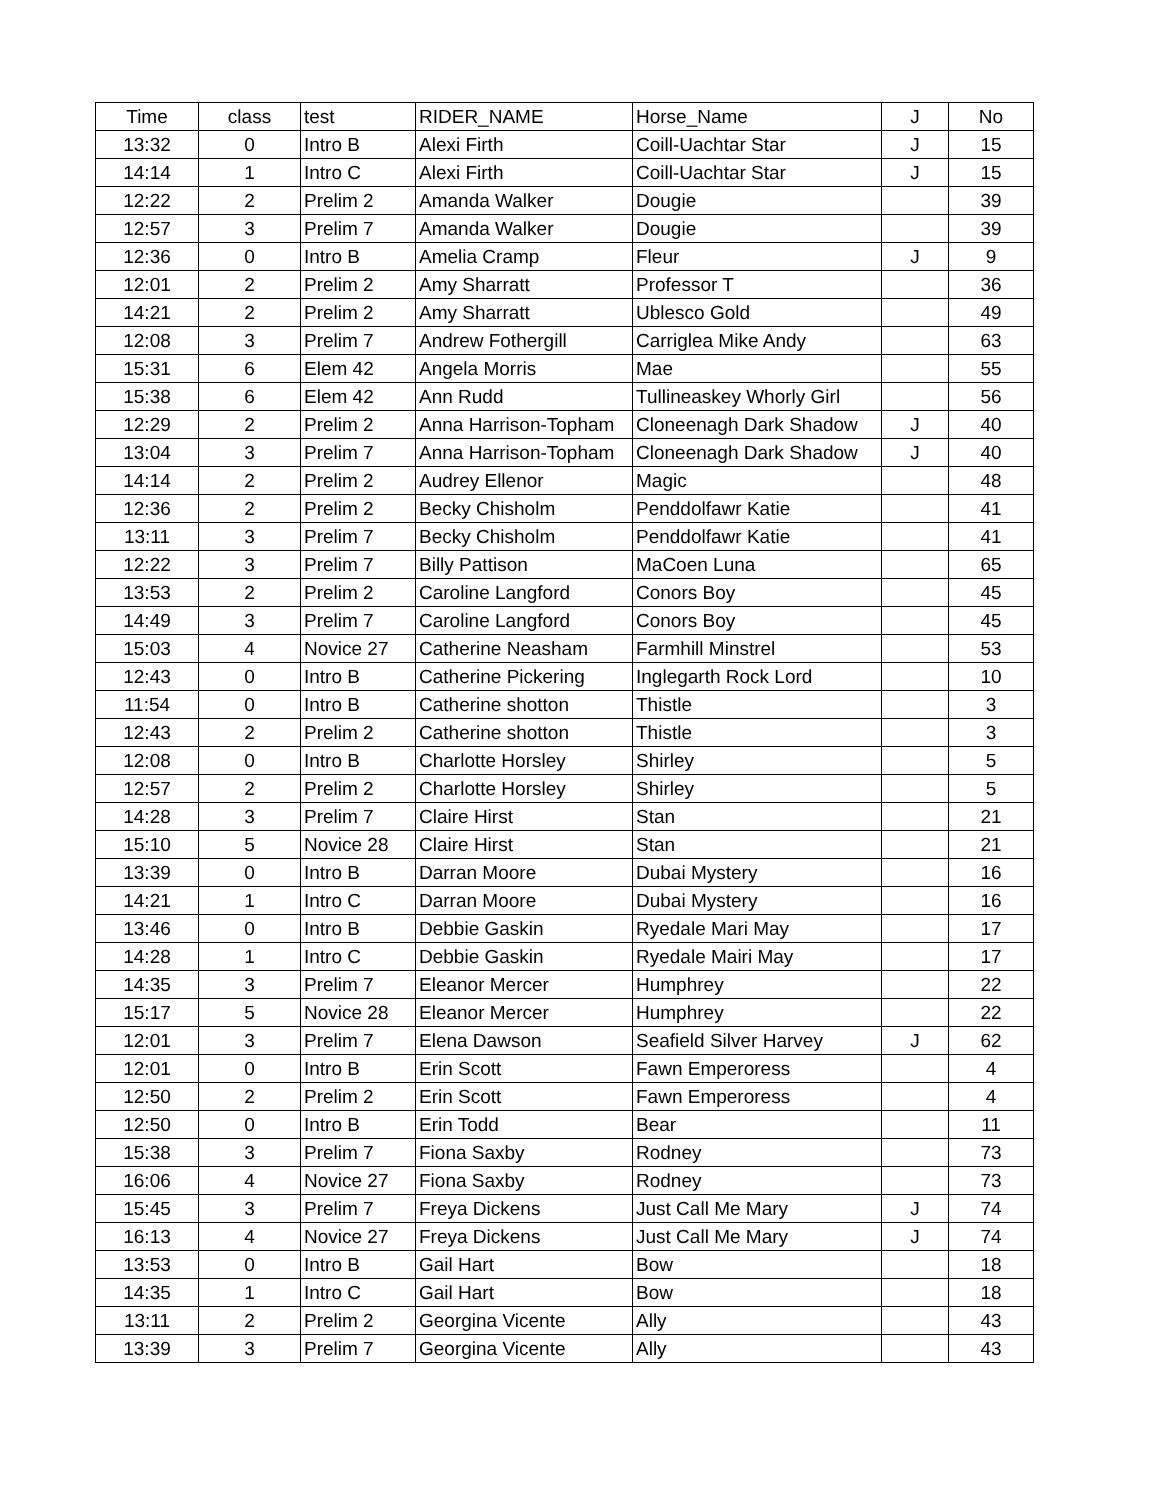| Time | class | test | RIDER_NAME | Horse_Name | J | No |
| --- | --- | --- | --- | --- | --- | --- |
| 13:32 | 0 | Intro B | Alexi Firth | Coill-Uachtar Star | J | 15 |
| 14:14 | 1 | Intro C | Alexi Firth | Coill-Uachtar Star | J | 15 |
| 12:22 | 2 | Prelim 2 | Amanda Walker | Dougie | | 39 |
| 12:57 | 3 | Prelim 7 | Amanda Walker | Dougie | | 39 |
| 12:36 | 0 | Intro B | Amelia Cramp | Fleur | J | 9 |
| 12:01 | 2 | Prelim 2 | Amy Sharratt | Professor T | | 36 |
| 14:21 | 2 | Prelim 2 | Amy Sharratt | Ublesco Gold | | 49 |
| 12:08 | 3 | Prelim 7 | Andrew Fothergill | Carriglea Mike Andy | | 63 |
| 15:31 | 6 | Elem 42 | Angela Morris | Mae | | 55 |
| 15:38 | 6 | Elem 42 | Ann Rudd | Tullineaskey Whorly Girl | | 56 |
| 12:29 | 2 | Prelim 2 | Anna Harrison-Topham | Cloneenagh Dark Shadow | J | 40 |
| 13:04 | 3 | Prelim 7 | Anna Harrison-Topham | Cloneenagh Dark Shadow | J | 40 |
| 14:14 | 2 | Prelim 2 | Audrey Ellenor | Magic | | 48 |
| 12:36 | 2 | Prelim 2 | Becky Chisholm | Penddolfawr Katie | | 41 |
| 13:11 | 3 | Prelim 7 | Becky Chisholm | Penddolfawr Katie | | 41 |
| 12:22 | 3 | Prelim 7 | Billy Pattison | MaCoen Luna | | 65 |
| 13:53 | 2 | Prelim 2 | Caroline Langford | Conors Boy | | 45 |
| 14:49 | 3 | Prelim 7 | Caroline Langford | Conors Boy | | 45 |
| 15:03 | 4 | Novice 27 | Catherine Neasham | Farmhill Minstrel | | 53 |
| 12:43 | 0 | Intro B | Catherine Pickering | Inglegarth Rock Lord | | 10 |
| 11:54 | 0 | Intro B | Catherine shotton | Thistle | | 3 |
| 12:43 | 2 | Prelim 2 | Catherine shotton | Thistle | | 3 |
| 12:08 | 0 | Intro B | Charlotte Horsley | Shirley | | 5 |
| 12:57 | 2 | Prelim 2 | Charlotte Horsley | Shirley | | 5 |
| 14:28 | 3 | Prelim 7 | Claire Hirst | Stan | | 21 |
| 15:10 | 5 | Novice 28 | Claire Hirst | Stan | | 21 |
| 13:39 | 0 | Intro B | Darran Moore | Dubai Mystery | | 16 |
| 14:21 | 1 | Intro C | Darran Moore | Dubai Mystery | | 16 |
| 13:46 | 0 | Intro B | Debbie Gaskin | Ryedale Mari May | | 17 |
| 14:28 | 1 | Intro C | Debbie Gaskin | Ryedale Mairi May | | 17 |
| 14:35 | 3 | Prelim 7 | Eleanor Mercer | Humphrey | | 22 |
| 15:17 | 5 | Novice 28 | Eleanor Mercer | Humphrey | | 22 |
| 12:01 | 3 | Prelim 7 | Elena Dawson | Seafield Silver Harvey | J | 62 |
| 12:01 | 0 | Intro B | Erin Scott | Fawn Emperoress | | 4 |
| 12:50 | 2 | Prelim 2 | Erin Scott | Fawn Emperoress | | 4 |
| 12:50 | 0 | Intro B | Erin Todd | Bear | | 11 |
| 15:38 | 3 | Prelim 7 | Fiona Saxby | Rodney | | 73 |
| 16:06 | 4 | Novice 27 | Fiona Saxby | Rodney | | 73 |
| 15:45 | 3 | Prelim 7 | Freya Dickens | Just Call Me Mary | J | 74 |
| 16:13 | 4 | Novice 27 | Freya Dickens | Just Call Me Mary | J | 74 |
| 13:53 | 0 | Intro B | Gail Hart | Bow | | 18 |
| 14:35 | 1 | Intro C | Gail Hart | Bow | | 18 |
| 13:11 | 2 | Prelim 2 | Georgina Vicente | Ally | | 43 |
| 13:39 | 3 | Prelim 7 | Georgina Vicente | Ally | | 43 |